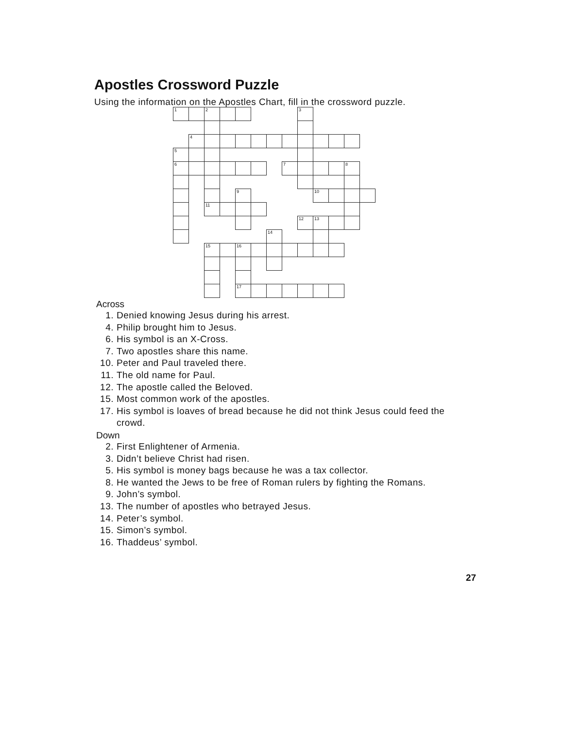Apostles Crossword Puzzle
Using the information on the Apostles Chart, fill in the crossword puzzle.
| 1 | | 2 | | | | | | 3 | | | | |
| | 4 | | | | | | | | | | | |
| 5 | | | | | | | | | | | | |
| 6 | | | | | | | 7 | | | | 8 | |
| | | | | 9 | | | | | 10 | | | |
| | | 11 | | | | | | | | | | |
| | | | | | | | | 12 | 13 | | | |
| | | | | | | 14 | | | | | | |
| | | 15 | | 16 | | | | | | | | |
| | | | | 17 | | | | | | | | |
Across
1. Denied knowing Jesus during his arrest.
4. Philip brought him to Jesus.
6. His symbol is an X-Cross.
7. Two apostles share this name.
10. Peter and Paul traveled there.
11. The old name for Paul.
12. The apostle called the Beloved.
15. Most common work of the apostles.
17. His symbol is loaves of bread because he did not think Jesus could feed the crowd.
Down
2. First Enlightener of Armenia.
3. Didn’t believe Christ had risen.
5. His symbol is money bags because he was a tax collector.
8. He wanted the Jews to be free of Roman rulers by fighting the Romans.
9. John’s symbol.
13. The number of apostles who betrayed Jesus.
14. Peter’s symbol.
15. Simon’s symbol.
16. Thaddeus’ symbol.
27